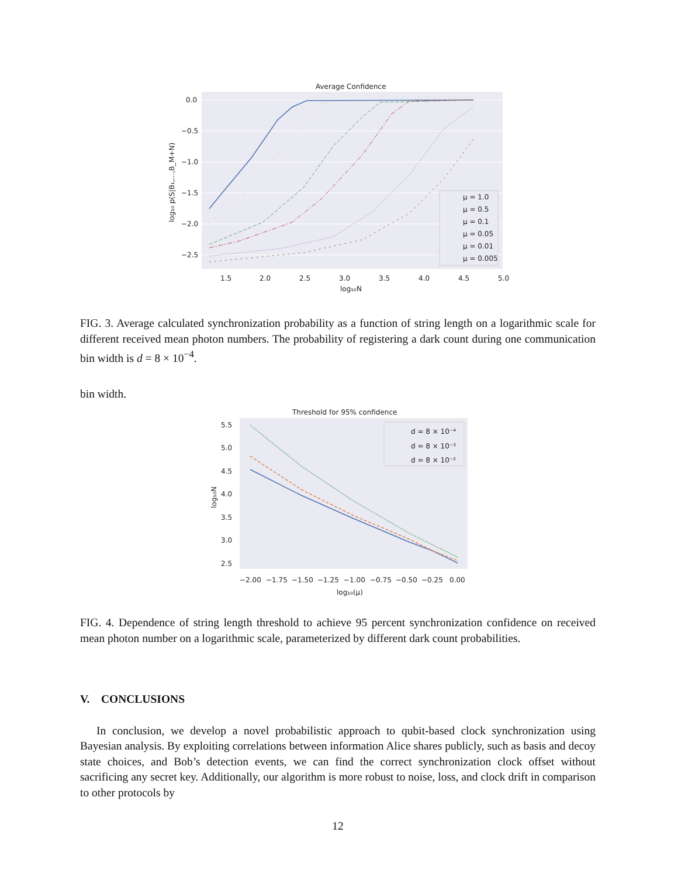Average Confidence
0.0
−0.5
−1.0
−1.5
−2.0
−2.5
1.5
2.0
2.5
3.0
3.5
4.0
4.5
5.0
log₁₀N
log₁₀ p(S|B₁,...,B_M+N)
μ = 1.0
μ = 0.5
μ = 0.1
μ = 0.05
μ = 0.01
μ = 0.005
FIG. 3. Average calculated synchronization probability as a function of string length on a logarithmic scale for different received mean photon numbers. The probability of registering a dark count during one communication bin width is d = 8 × 10<sup>−4</sup>.
bin width.
Threshold for 95% confidence
5.5
5.0
4.5
4.0
3.5
3.0
2.5
−2.00
−1.75
−1.50
−1.25
−1.00
−0.75
−0.50
−0.25
0.00
log₁₀(μ)
log₁₀N
d = 8 × 10⁻⁴
d = 8 × 10⁻³
d = 8 × 10⁻²
FIG. 4. Dependence of string length threshold to achieve 95 percent synchronization confidence on received mean photon number on a logarithmic scale, parameterized by different dark count probabilities.
V. CONCLUSIONS
In conclusion, we develop a novel probabilistic approach to qubit-based clock synchronization using Bayesian analysis. By exploiting correlations between information Alice shares publicly, such as basis and decoy state choices, and Bob’s detection events, we can find the correct synchronization clock offset without sacrificing any secret key. Additionally, our algorithm is more robust to noise, loss, and clock drift in comparison to other protocols by
12